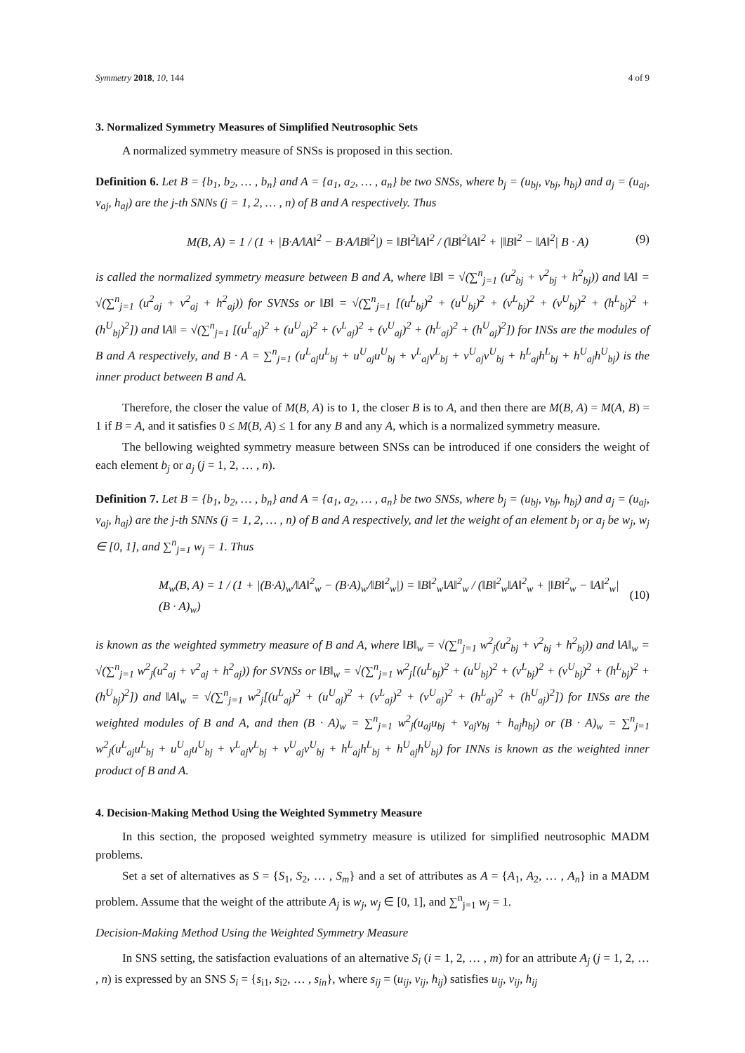Symmetry 2018, 10, 144 4 of 9
3. Normalized Symmetry Measures of Simplified Neutrosophic Sets
A normalized symmetry measure of SNSs is proposed in this section.
Definition 6. Let B = {b<sub>1</sub>, b<sub>2</sub>, … , b<sub>n</sub>} and A = {a<sub>1</sub>, a<sub>2</sub>, … , a<sub>n</sub>} be two SNSs, where b<sub>j</sub> = (u<sub>bj</sub>, v<sub>bj</sub>, h<sub>bj</sub>) and a<sub>j</sub> = (u<sub>aj</sub>, v<sub>aj</sub>, h<sub>aj</sub>) are the j-th SNNs (j = 1, 2, … , n) of B and A respectively. Thus
M(B, A) = 1 / (1 + |B·A/‖A‖<sup>2</sup> − B·A/‖B‖<sup>2</sup>|) = ‖B‖<sup>2</sup>‖A‖<sup>2</sup> / (‖B‖<sup>2</sup>‖A‖<sup>2</sup> + |‖B‖<sup>2</sup> − ‖A‖<sup>2</sup>| B · A) (9)
is called the normalized symmetry measure between B and A, where ‖B‖ = √(∑<sup>n</sup><sub>j=1</sub> (u<sup>2</sup><sub>bj</sub> + v<sup>2</sup><sub>bj</sub> + h<sup>2</sup><sub>bj</sub>)) and ‖A‖ = √(∑<sup>n</sup><sub>j=1</sub> (u<sup>2</sup><sub>aj</sub> + v<sup>2</sup><sub>aj</sub> + h<sup>2</sup><sub>aj</sub>)) for SVNSs or ‖B‖ = √(∑<sup>n</sup><sub>j=1</sub> [(u<sup>L</sup><sub>bj</sub>)<sup>2</sup> + (u<sup>U</sup><sub>bj</sub>)<sup>2</sup> + (v<sup>L</sup><sub>bj</sub>)<sup>2</sup> + (v<sup>U</sup><sub>bj</sub>)<sup>2</sup> + (h<sup>L</sup><sub>bj</sub>)<sup>2</sup> + (h<sup>U</sup><sub>bj</sub>)<sup>2</sup>]) and ‖A‖ = √(∑<sup>n</sup><sub>j=1</sub> [(u<sup>L</sup><sub>aj</sub>)<sup>2</sup> + (u<sup>U</sup><sub>aj</sub>)<sup>2</sup> + (v<sup>L</sup><sub>aj</sub>)<sup>2</sup> + (v<sup>U</sup><sub>aj</sub>)<sup>2</sup> + (h<sup>L</sup><sub>aj</sub>)<sup>2</sup> + (h<sup>U</sup><sub>aj</sub>)<sup>2</sup>]) for INSs are the modules of B and A respectively, and B · A = ∑<sup>n</sup><sub>j=1</sub> (u<sup>L</sup><sub>aj</sub>u<sup>L</sup><sub>bj</sub> + u<sup>U</sup><sub>aj</sub>u<sup>U</sup><sub>bj</sub> + v<sup>L</sup><sub>aj</sub>v<sup>L</sup><sub>bj</sub> + v<sup>U</sup><sub>aj</sub>v<sup>U</sup><sub>bj</sub> + h<sup>L</sup><sub>aj</sub>h<sup>L</sup><sub>bj</sub> + h<sup>U</sup><sub>aj</sub>h<sup>U</sup><sub>bj</sub>) is the inner product between B and A.
Therefore, the closer the value of M(B, A) is to 1, the closer B is to A, and then there are M(B, A) = M(A, B) = 1 if B = A, and it satisfies 0 ≤ M(B, A) ≤ 1 for any B and any A, which is a normalized symmetry measure.
The bellowing weighted symmetry measure between SNSs can be introduced if one considers the weight of each element b<sub>j</sub> or a<sub>j</sub> (j = 1, 2, … , n).
Definition 7. Let B = {b<sub>1</sub>, b<sub>2</sub>, … , b<sub>n</sub>} and A = {a<sub>1</sub>, a<sub>2</sub>, … , a<sub>n</sub>} be two SNSs, where b<sub>j</sub> = (u<sub>bj</sub>, v<sub>bj</sub>, h<sub>bj</sub>) and a<sub>j</sub> = (u<sub>aj</sub>, v<sub>aj</sub>, h<sub>aj</sub>) are the j-th SNNs (j = 1, 2, … , n) of B and A respectively, and let the weight of an element b<sub>j</sub> or a<sub>j</sub> be w<sub>j</sub>, w<sub>j</sub> ∈ [0, 1], and ∑<sup>n</sup><sub>j=1</sub> w<sub>j</sub> = 1. Thus
M<sub>w</sub>(B, A) = 1 / (1 + |(B·A)<sub>w</sub>/‖A‖<sup>2</sup><sub>w</sub> − (B·A)<sub>w</sub>/‖B‖<sup>2</sup><sub>w</sub>|) = ‖B‖<sup>2</sup><sub>w</sub>‖A‖<sup>2</sup><sub>w</sub> / (‖B‖<sup>2</sup><sub>w</sub>‖A‖<sup>2</sup><sub>w</sub> + |‖B‖<sup>2</sup><sub>w</sub> − ‖A‖<sup>2</sup><sub>w</sub>|(B · A)<sub>w</sub>) (10)
is known as the weighted symmetry measure of B and A, where ‖B‖<sub>w</sub> = √(∑<sup>n</sup><sub>j=1</sub> w<sup>2</sup><sub>j</sub>(u<sup>2</sup><sub>bj</sub> + v<sup>2</sup><sub>bj</sub> + h<sup>2</sup><sub>bj</sub>)) and ‖A‖<sub>w</sub> = √(∑<sup>n</sup><sub>j=1</sub> w<sup>2</sup><sub>j</sub>(u<sup>2</sup><sub>aj</sub> + v<sup>2</sup><sub>aj</sub> + h<sup>2</sup><sub>aj</sub>)) for SVNSs or ‖B‖<sub>w</sub> = √(∑<sup>n</sup><sub>j=1</sub> w<sup>2</sup><sub>j</sub>[(u<sup>L</sup><sub>bj</sub>)<sup>2</sup> + (u<sup>U</sup><sub>bj</sub>)<sup>2</sup> + (v<sup>L</sup><sub>bj</sub>)<sup>2</sup> + (v<sup>U</sup><sub>bj</sub>)<sup>2</sup> + (h<sup>L</sup><sub>bj</sub>)<sup>2</sup> + (h<sup>U</sup><sub>bj</sub>)<sup>2</sup>]) and ‖A‖<sub>w</sub> = √(∑<sup>n</sup><sub>j=1</sub> w<sup>2</sup><sub>j</sub>[(u<sup>L</sup><sub>aj</sub>)<sup>2</sup> + (u<sup>U</sup><sub>aj</sub>)<sup>2</sup> + (v<sup>L</sup><sub>aj</sub>)<sup>2</sup> + (v<sup>U</sup><sub>aj</sub>)<sup>2</sup> + (h<sup>L</sup><sub>aj</sub>)<sup>2</sup> + (h<sup>U</sup><sub>aj</sub>)<sup>2</sup>]) for INSs are the weighted modules of B and A, and then (B · A)<sub>w</sub> = ∑<sup>n</sup><sub>j=1</sub> w<sup>2</sup><sub>j</sub>(u<sub>aj</sub>u<sub>bj</sub> + v<sub>aj</sub>v<sub>bj</sub> + h<sub>aj</sub>h<sub>bj</sub>) or (B · A)<sub>w</sub> = ∑<sup>n</sup><sub>j=1</sub> w<sup>2</sup><sub>j</sub>(u<sup>L</sup><sub>aj</sub>u<sup>L</sup><sub>bj</sub> + u<sup>U</sup><sub>aj</sub>u<sup>U</sup><sub>bj</sub> + v<sup>L</sup><sub>aj</sub>v<sup>L</sup><sub>bj</sub> + v<sup>U</sup><sub>aj</sub>v<sup>U</sup><sub>bj</sub> + h<sup>L</sup><sub>aj</sub>h<sup>L</sup><sub>bj</sub> + h<sup>U</sup><sub>aj</sub>h<sup>U</sup><sub>bj</sub>) for INNs is known as the weighted inner product of B and A.
4. Decision-Making Method Using the Weighted Symmetry Measure
In this section, the proposed weighted symmetry measure is utilized for simplified neutrosophic MADM problems.
Set a set of alternatives as S = {S<sub>1</sub>, S<sub>2</sub>, … , S<sub>m</sub>} and a set of attributes as A = {A<sub>1</sub>, A<sub>2</sub>, … , A<sub>n</sub>} in a MADM problem. Assume that the weight of the attribute A<sub>j</sub> is w<sub>j</sub>, w<sub>j</sub> ∈ [0, 1], and ∑<sup>n</sup><sub>j=1</sub> w<sub>j</sub> = 1.
Decision-Making Method Using the Weighted Symmetry Measure
In SNS setting, the satisfaction evaluations of an alternative S<sub>i</sub> (i = 1, 2, … , m) for an attribute A<sub>j</sub> (j = 1, 2, … , n) is expressed by an SNS S<sub>i</sub> = {s<sub>i1</sub>, s<sub>i2</sub>, … , s<sub>in</sub>}, where s<sub>ij</sub> = (u<sub>ij</sub>, v<sub>ij</sub>, h<sub>ij</sub>) satisfies u<sub>ij</sub>, v<sub>ij</sub>, h<sub>ij</sub>